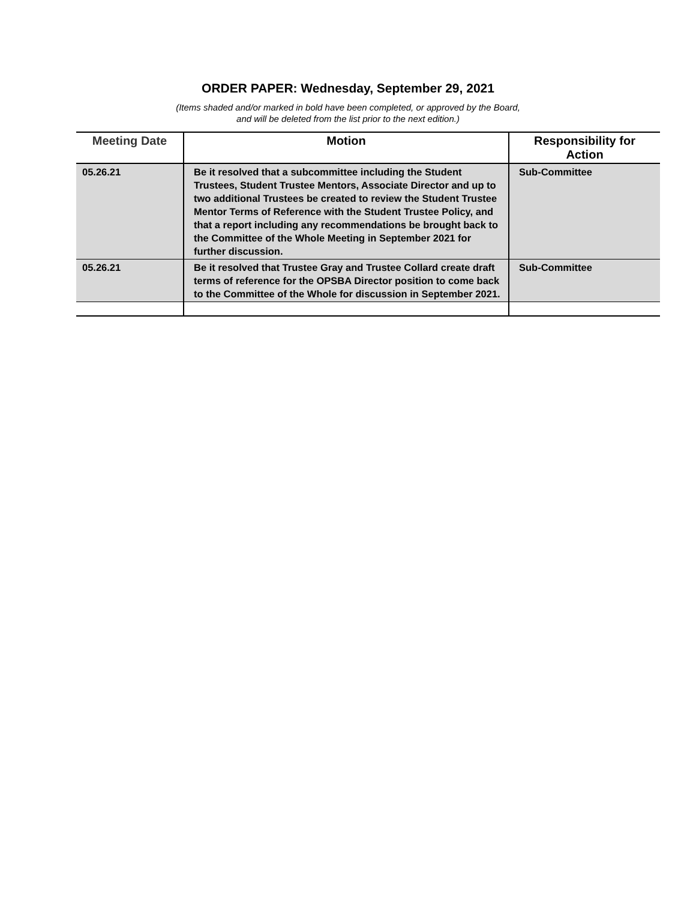ORDER PAPER: Wednesday, September 29, 2021
(Items shaded and/or marked in bold have been completed, or approved by the Board,
and will be deleted from the list prior to the next edition.)
| Meeting Date | Motion | Responsibility for Action |
| --- | --- | --- |
| 05.26.21 | Be it resolved that a subcommittee including the Student Trustees, Student Trustee Mentors, Associate Director and up to two additional Trustees be created to review the Student Trustee Mentor Terms of Reference with the Student Trustee Policy, and that a report including any recommendations be brought back to the Committee of the Whole Meeting in September 2021 for further discussion. | Sub-Committee |
| 05.26.21 | Be it resolved that Trustee Gray and Trustee Collard create draft terms of reference for the OPSBA Director position to come back to the Committee of the Whole for discussion in September 2021. | Sub-Committee |